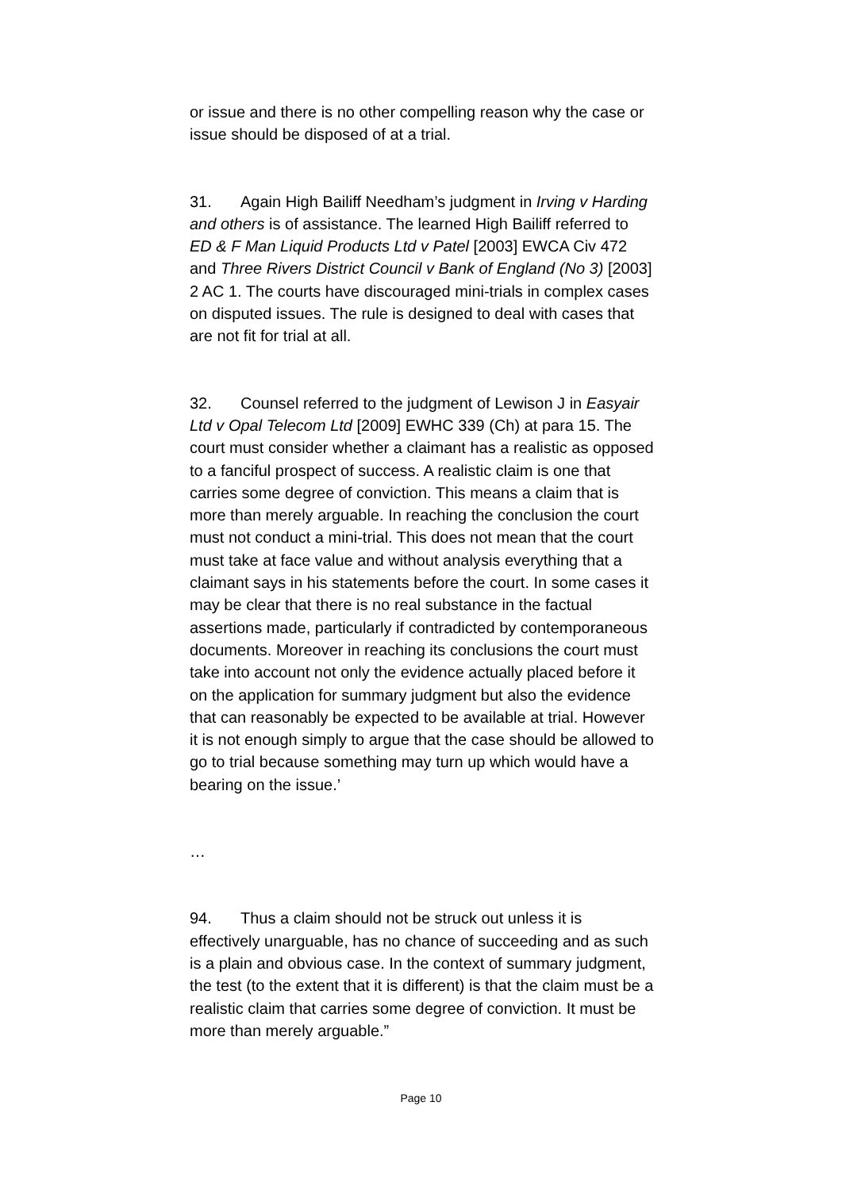or issue and there is no other compelling reason why the case or issue should be disposed of at a trial.
31. Again High Bailiff Needham’s judgment in Irving v Harding and others is of assistance. The learned High Bailiff referred to ED & F Man Liquid Products Ltd v Patel [2003] EWCA Civ 472 and Three Rivers District Council v Bank of England (No 3) [2003] 2 AC 1. The courts have discouraged mini-trials in complex cases on disputed issues. The rule is designed to deal with cases that are not fit for trial at all.
32. Counsel referred to the judgment of Lewison J in Easyair Ltd v Opal Telecom Ltd [2009] EWHC 339 (Ch) at para 15. The court must consider whether a claimant has a realistic as opposed to a fanciful prospect of success. A realistic claim is one that carries some degree of conviction. This means a claim that is more than merely arguable. In reaching the conclusion the court must not conduct a mini-trial. This does not mean that the court must take at face value and without analysis everything that a claimant says in his statements before the court. In some cases it may be clear that there is no real substance in the factual assertions made, particularly if contradicted by contemporaneous documents. Moreover in reaching its conclusions the court must take into account not only the evidence actually placed before it on the application for summary judgment but also the evidence that can reasonably be expected to be available at trial. However it is not enough simply to argue that the case should be allowed to go to trial because something may turn up which would have a bearing on the issue.’
…
94. Thus a claim should not be struck out unless it is effectively unarguable, has no chance of succeeding and as such is a plain and obvious case. In the context of summary judgment, the test (to the extent that it is different) is that the claim must be a realistic claim that carries some degree of conviction. It must be more than merely arguable.”
Page 10